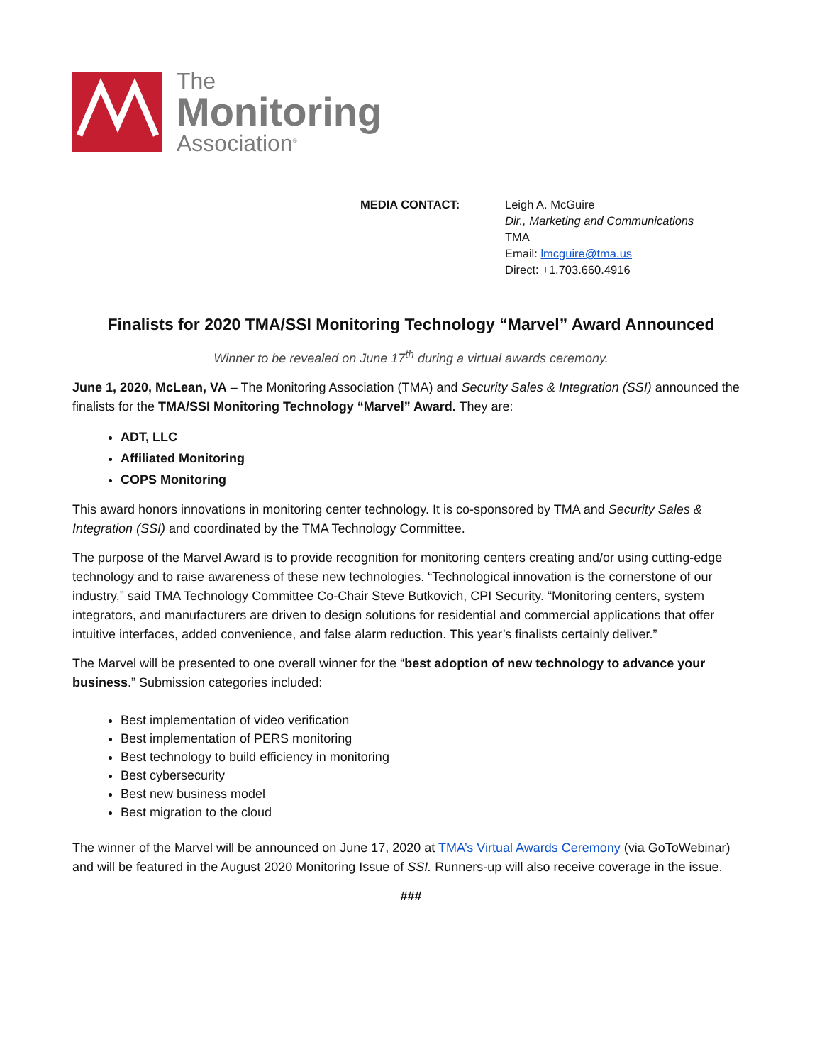The
Monitoring
Association<sup>®</sup>
MEDIA CONTACT: Leigh A. McGuire
Dir., Marketing and Communications
TMA
Email: lmcguire@tma.us
Direct: +1.703.660.4916
Finalists for 2020 TMA/SSI Monitoring Technology “Marvel” Award Announced
Winner to be revealed on June 17<sup>th</sup> during a virtual awards ceremony.
June 1, 2020, McLean, VA – The Monitoring Association (TMA) and Security Sales & Integration (SSI) announced the finalists for the TMA/SSI Monitoring Technology “Marvel” Award. They are:
ADT, LLC
Affiliated Monitoring
COPS Monitoring
This award honors innovations in monitoring center technology. It is co-sponsored by TMA and Security Sales & Integration (SSI) and coordinated by the TMA Technology Committee.
The purpose of the Marvel Award is to provide recognition for monitoring centers creating and/or using cutting-edge technology and to raise awareness of these new technologies. “Technological innovation is the cornerstone of our industry,” said TMA Technology Committee Co-Chair Steve Butkovich, CPI Security. “Monitoring centers, system integrators, and manufacturers are driven to design solutions for residential and commercial applications that offer intuitive interfaces, added convenience, and false alarm reduction. This year’s finalists certainly deliver.”
The Marvel will be presented to one overall winner for the “best adoption of new technology to advance your business.” Submission categories included:
Best implementation of video verification
Best implementation of PERS monitoring
Best technology to build efficiency in monitoring
Best cybersecurity
Best new business model
Best migration to the cloud
The winner of the Marvel will be announced on June 17, 2020 at TMA’s Virtual Awards Ceremony (via GoToWebinar) and will be featured in the August 2020 Monitoring Issue of SSI. Runners-up will also receive coverage in the issue.
###